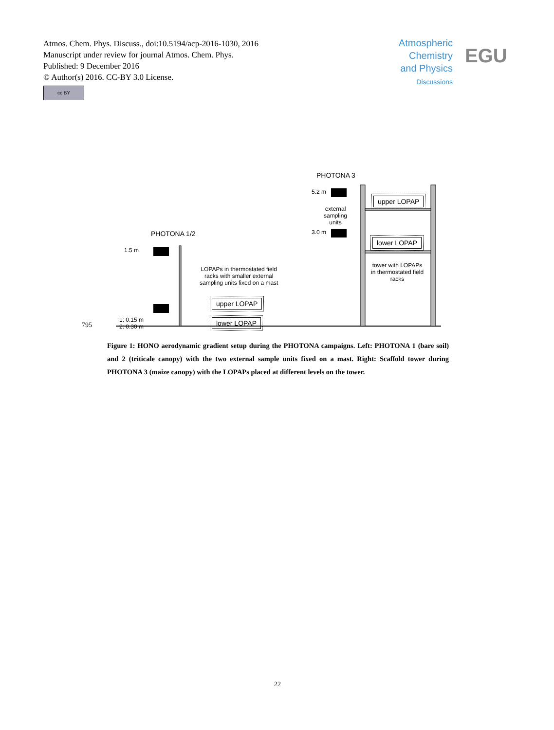Atmos. Chem. Phys. Discuss., doi:10.5194/acp-2016-1030, 2016
Manuscript under review for journal Atmos. Chem. Phys.
Published: 9 December 2016
© Author(s) 2016. CC-BY 3.0 License.
cc BY
Atmospheric
Chemistry
and Physics
Discussions
EGU
PHOTONA 3
5.2 m
upper LOPAP
external
sampling
units
3.0 m
lower LOPAP
PHOTONA 1/2
1.5 m
tower with LOPAPs
in thermostated field
racks
LOPAPs in thermostated field
racks with smaller external
sampling units fixed on a mast
upper LOPAP
1: 0.15 m
2: 0.30 m
lower LOPAP
795
Figure 1: HONO aerodynamic gradient setup during the PHOTONA campaigns. Left: PHOTONA 1 (bare soil) and 2 (triticale canopy) with the two external sample units fixed on a mast. Right: Scaffold tower during PHOTONA 3 (maize canopy) with the LOPAPs placed at different levels on the tower.
22